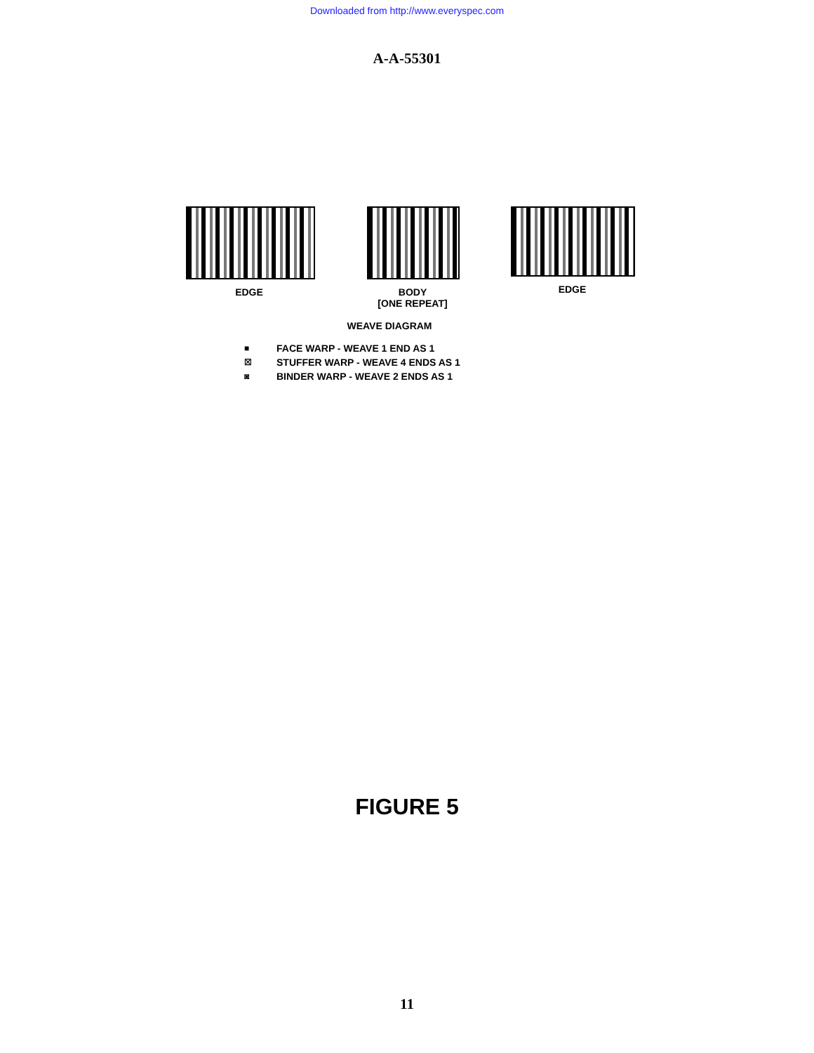Downloaded from http://www.everyspec.com
A-A-55301
EDGE BODY
[ONE REPEAT]
EDGE
WEAVE DIAGRAM
■
☒
◙
FACE WARP - WEAVE 1 END AS 1
STUFFER WARP - WEAVE 4 ENDS AS 1
BINDER WARP - WEAVE 2 ENDS AS 1
FIGURE 5
11